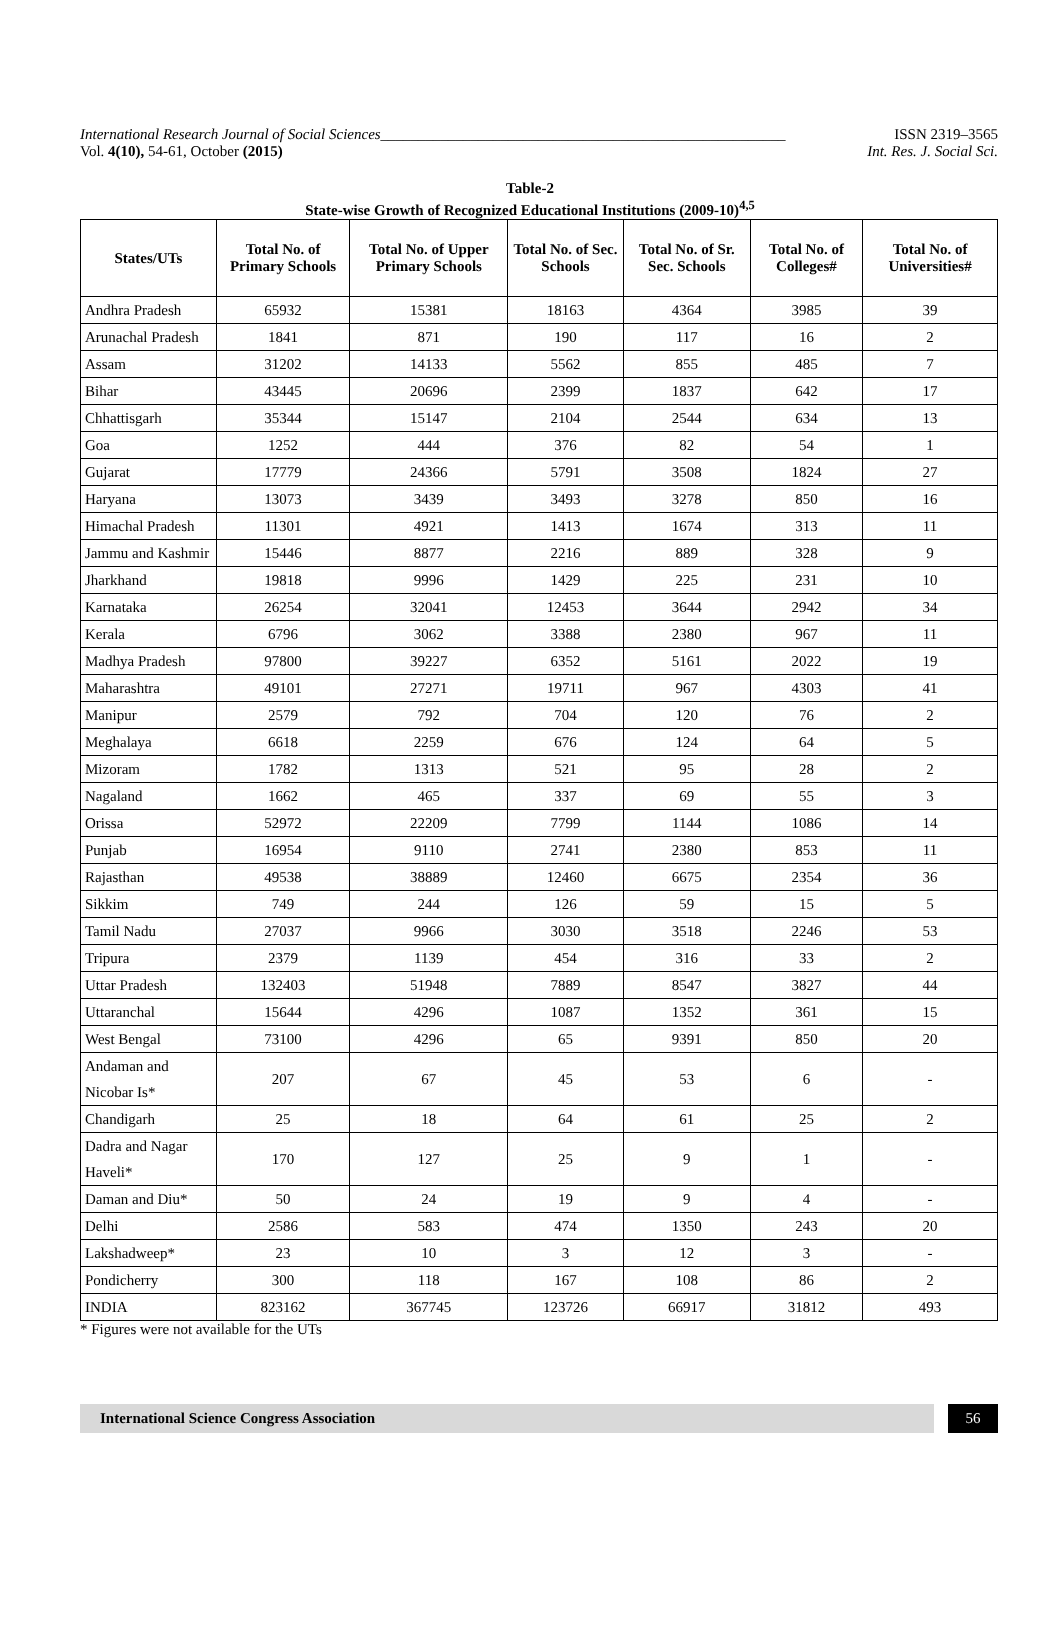International Research Journal of Social Sciences______________________________________________________ ISSN 2319–3565
Vol. 4(10), 54-61, October (2015) Int. Res. J. Social Sci.
Table-2
State-wise Growth of Recognized Educational Institutions (2009-10)<sup>4,5</sup>
| States/UTs | Total No. of Primary Schools | Total No. of Upper Primary Schools | Total No. of Sec. Schools | Total No. of Sr. Sec. Schools | Total No. of Colleges# | Total No. of Universities# |
| --- | --- | --- | --- | --- | --- | --- |
| Andhra Pradesh | 65932 | 15381 | 18163 | 4364 | 3985 | 39 |
| Arunachal Pradesh | 1841 | 871 | 190 | 117 | 16 | 2 |
| Assam | 31202 | 14133 | 5562 | 855 | 485 | 7 |
| Bihar | 43445 | 20696 | 2399 | 1837 | 642 | 17 |
| Chhattisgarh | 35344 | 15147 | 2104 | 2544 | 634 | 13 |
| Goa | 1252 | 444 | 376 | 82 | 54 | 1 |
| Gujarat | 17779 | 24366 | 5791 | 3508 | 1824 | 27 |
| Haryana | 13073 | 3439 | 3493 | 3278 | 850 | 16 |
| Himachal Pradesh | 11301 | 4921 | 1413 | 1674 | 313 | 11 |
| Jammu and Kashmir | 15446 | 8877 | 2216 | 889 | 328 | 9 |
| Jharkhand | 19818 | 9996 | 1429 | 225 | 231 | 10 |
| Karnataka | 26254 | 32041 | 12453 | 3644 | 2942 | 34 |
| Kerala | 6796 | 3062 | 3388 | 2380 | 967 | 11 |
| Madhya Pradesh | 97800 | 39227 | 6352 | 5161 | 2022 | 19 |
| Maharashtra | 49101 | 27271 | 19711 | 967 | 4303 | 41 |
| Manipur | 2579 | 792 | 704 | 120 | 76 | 2 |
| Meghalaya | 6618 | 2259 | 676 | 124 | 64 | 5 |
| Mizoram | 1782 | 1313 | 521 | 95 | 28 | 2 |
| Nagaland | 1662 | 465 | 337 | 69 | 55 | 3 |
| Orissa | 52972 | 22209 | 7799 | 1144 | 1086 | 14 |
| Punjab | 16954 | 9110 | 2741 | 2380 | 853 | 11 |
| Rajasthan | 49538 | 38889 | 12460 | 6675 | 2354 | 36 |
| Sikkim | 749 | 244 | 126 | 59 | 15 | 5 |
| Tamil Nadu | 27037 | 9966 | 3030 | 3518 | 2246 | 53 |
| Tripura | 2379 | 1139 | 454 | 316 | 33 | 2 |
| Uttar Pradesh | 132403 | 51948 | 7889 | 8547 | 3827 | 44 |
| Uttaranchal | 15644 | 4296 | 1087 | 1352 | 361 | 15 |
| West Bengal | 73100 | 4296 | 65 | 9391 | 850 | 20 |
| Andaman and Nicobar Is* | 207 | 67 | 45 | 53 | 6 | - |
| Chandigarh | 25 | 18 | 64 | 61 | 25 | 2 |
| Dadra and Nagar Haveli* | 170 | 127 | 25 | 9 | 1 | - |
| Daman and Diu* | 50 | 24 | 19 | 9 | 4 | - |
| Delhi | 2586 | 583 | 474 | 1350 | 243 | 20 |
| Lakshadweep* | 23 | 10 | 3 | 12 | 3 | - |
| Pondicherry | 300 | 118 | 167 | 108 | 86 | 2 |
| INDIA | 823162 | 367745 | 123726 | 66917 | 31812 | 493 |
* Figures were not available for the UTs
International Science Congress Association
56